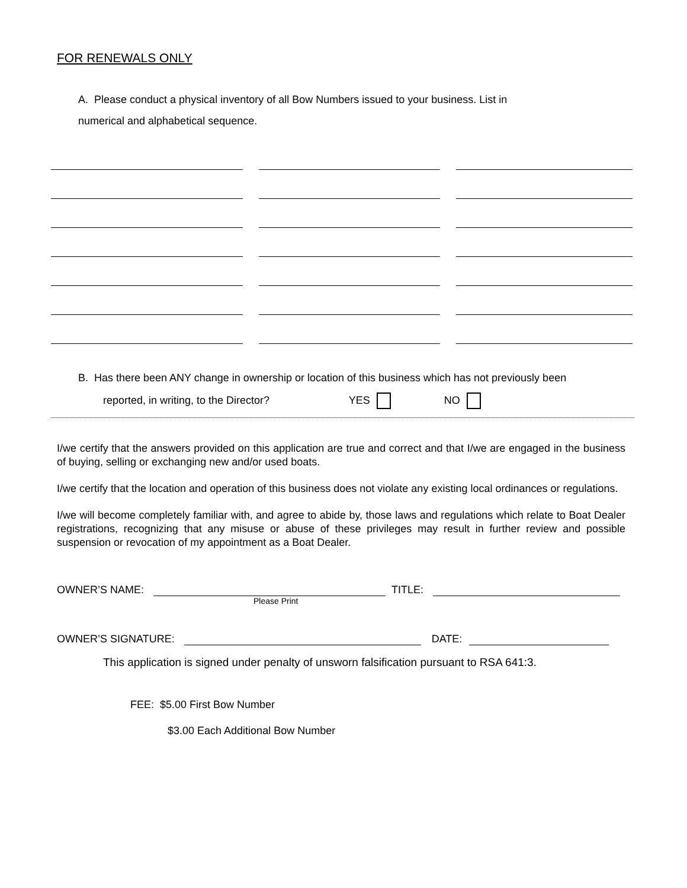FOR RENEWALS ONLY
A. Please conduct a physical inventory of all Bow Numbers issued to your business. List in
numerical and alphabetical sequence.
B. Has there been ANY change in ownership or location of this business which has not previously been
reported, in writing, to the Director? YES NO
I/we certify that the answers provided on this application are true and correct and that I/we are engaged in the business of buying, selling or exchanging new and/or used boats.
I/we certify that the location and operation of this business does not violate any existing local ordinances or regulations.
I/we will become completely familiar with, and agree to abide by, those laws and regulations which relate to Boat Dealer registrations, recognizing that any misuse or abuse of these privileges may result in further review and possible suspension or revocation of my appointment as a Boat Dealer.
OWNER’S NAME: TITLE:
Please Print
OWNER’S SIGNATURE: DATE:
This application is signed under penalty of unsworn falsification pursuant to RSA 641:3.
FEE: $5.00 First Bow Number
$3.00 Each Additional Bow Number